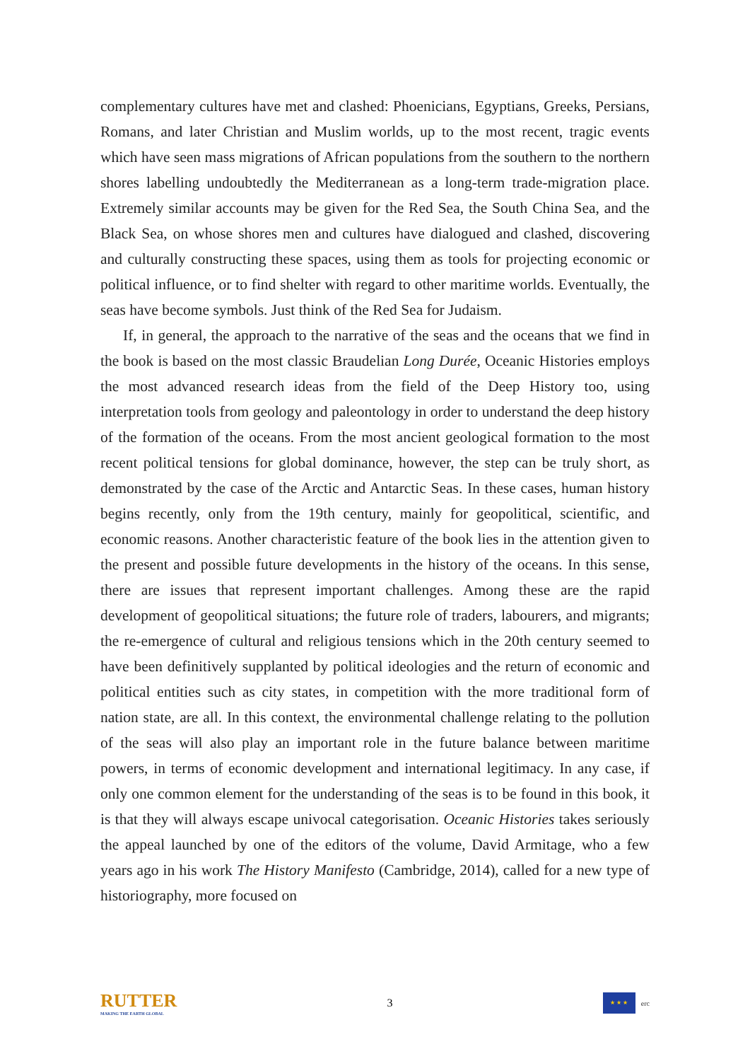complementary cultures have met and clashed: Phoenicians, Egyptians, Greeks, Persians, Romans, and later Christian and Muslim worlds, up to the most recent, tragic events which have seen mass migrations of African populations from the southern to the northern shores labelling undoubtedly the Mediterranean as a long-term trade-migration place. Extremely similar accounts may be given for the Red Sea, the South China Sea, and the Black Sea, on whose shores men and cultures have dialogued and clashed, discovering and culturally constructing these spaces, using them as tools for projecting economic or political influence, or to find shelter with regard to other maritime worlds. Eventually, the seas have become symbols. Just think of the Red Sea for Judaism.
If, in general, the approach to the narrative of the seas and the oceans that we find in the book is based on the most classic Braudelian Long Durée, Oceanic Histories employs the most advanced research ideas from the field of the Deep History too, using interpretation tools from geology and paleontology in order to understand the deep history of the formation of the oceans. From the most ancient geological formation to the most recent political tensions for global dominance, however, the step can be truly short, as demonstrated by the case of the Arctic and Antarctic Seas. In these cases, human history begins recently, only from the 19th century, mainly for geopolitical, scientific, and economic reasons. Another characteristic feature of the book lies in the attention given to the present and possible future developments in the history of the oceans. In this sense, there are issues that represent important challenges. Among these are the rapid development of geopolitical situations; the future role of traders, labourers, and migrants; the re-emergence of cultural and religious tensions which in the 20th century seemed to have been definitively supplanted by political ideologies and the return of economic and political entities such as city states, in competition with the more traditional form of nation state, are all. In this context, the environmental challenge relating to the pollution of the seas will also play an important role in the future balance between maritime powers, in terms of economic development and international legitimacy. In any case, if only one common element for the understanding of the seas is to be found in this book, it is that they will always escape univocal categorisation. Oceanic Histories takes seriously the appeal launched by one of the editors of the volume, David Armitage, who a few years ago in his work The History Manifesto (Cambridge, 2014), called for a new type of historiography, more focused on
RUTTER
MAKING THE EARTH GLOBAL
3
★ ★ ★
erc